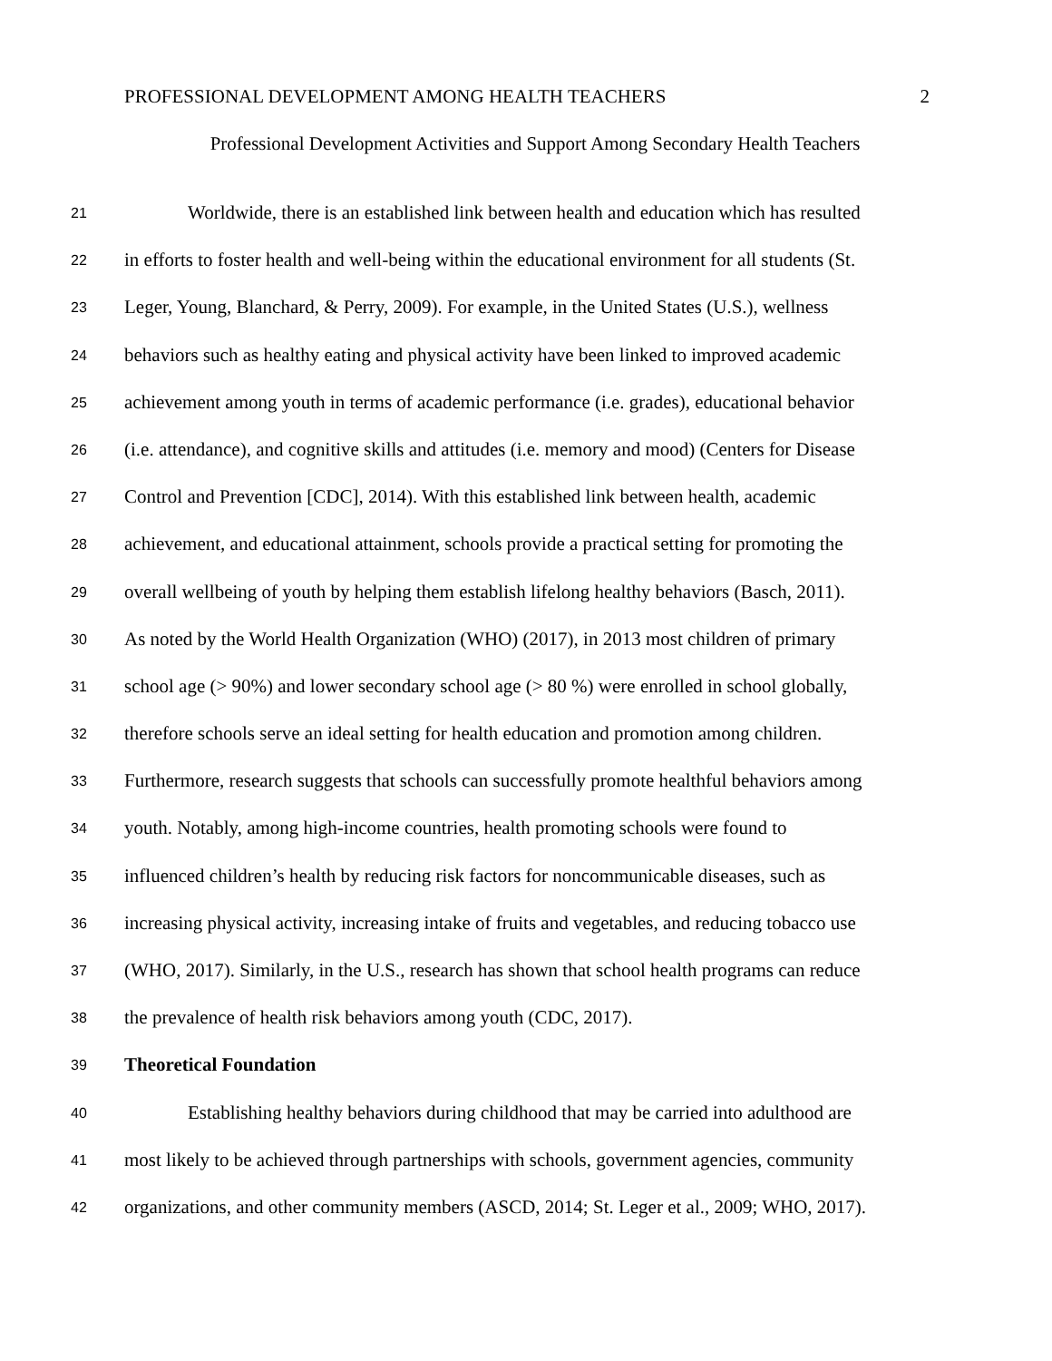PROFESSIONAL DEVELOPMENT AMONG HEALTH TEACHERS 2
Professional Development Activities and Support Among Secondary Health Teachers
21 Worldwide, there is an established link between health and education which has resulted
22 in efforts to foster health and well-being within the educational environment for all students (St.
23 Leger, Young, Blanchard, & Perry, 2009). For example, in the United States (U.S.), wellness
24 behaviors such as healthy eating and physical activity have been linked to improved academic
25 achievement among youth in terms of academic performance (i.e. grades), educational behavior
26 (i.e. attendance), and cognitive skills and attitudes (i.e. memory and mood) (Centers for Disease
27 Control and Prevention [CDC], 2014). With this established link between health, academic
28 achievement, and educational attainment, schools provide a practical setting for promoting the
29 overall wellbeing of youth by helping them establish lifelong healthy behaviors (Basch, 2011).
30 As noted by the World Health Organization (WHO) (2017), in 2013 most children of primary
31 school age (> 90%) and lower secondary school age (> 80 %) were enrolled in school globally,
32 therefore schools serve an ideal setting for health education and promotion among children.
33 Furthermore, research suggests that schools can successfully promote healthful behaviors among
34 youth. Notably, among high-income countries, health promoting schools were found to
35 influenced children’s health by reducing risk factors for noncommunicable diseases, such as
36 increasing physical activity, increasing intake of fruits and vegetables, and reducing tobacco use
37 (WHO, 2017). Similarly, in the U.S., research has shown that school health programs can reduce
38 the prevalence of health risk behaviors among youth (CDC, 2017).
39 Theoretical Foundation
40 Establishing healthy behaviors during childhood that may be carried into adulthood are
41 most likely to be achieved through partnerships with schools, government agencies, community
42 organizations, and other community members (ASCD, 2014; St. Leger et al., 2009; WHO, 2017).